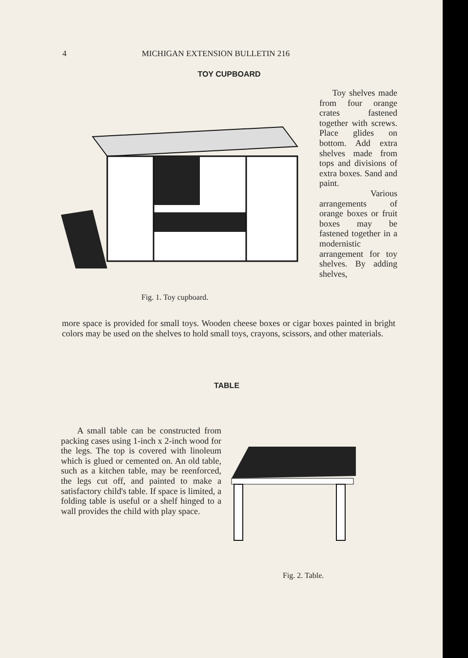4 MICHIGAN EXTENSION BULLETIN 216
TOY CUPBOARD
Fig. 1. Toy cupboard.
Toy shelves made from four orange crates fastened together with screws. Place glides on bottom. Add extra shelves made from tops and divisions of extra boxes. Sand and paint.
Various arrangements of orange boxes or fruit boxes may be fastened together in a modernistic arrangement for toy shelves. By adding shelves,
more space is provided for small toys. Wooden cheese boxes or cigar boxes painted in bright colors may be used on the shelves to hold small toys, crayons, scissors, and other materials.
TABLE
A small table can be constructed from packing cases using 1-inch x 2-inch wood for the legs. The top is covered with linoleum which is glued or cemented on. An old table, such as a kitchen table, may be reenforced, the legs cut off, and painted to make a satisfactory child's table. If space is limited, a folding table is useful or a shelf hinged to a wall provides the child with play space.
Fig. 2. Table.